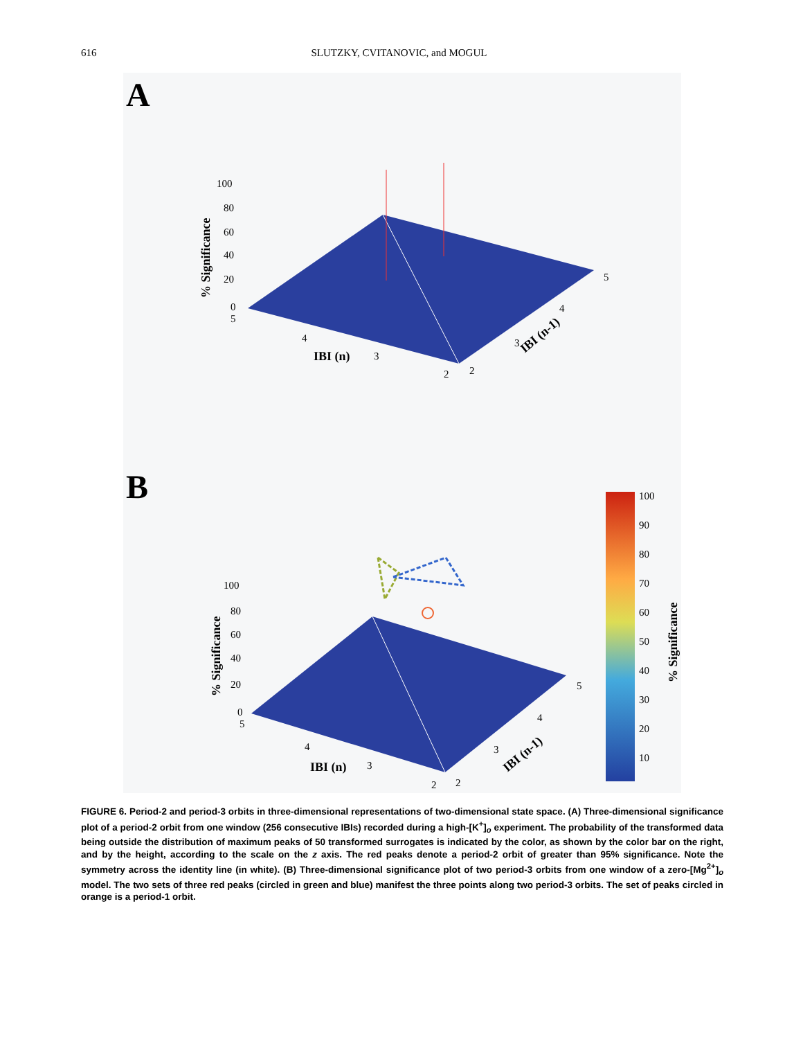616 SLUTZKY, CVITANOVIC, and MOGUL
A
B
100
80
60
40
20
0
5
4
3
2
2
3
4
5
IBI (n)
IBI (n-1)
% Significance
100
80
60
40
20
0
5
4
3
2
2
3
4
5
IBI (n)
IBI (n-1)
% Significance
100
90
80
70
60
50
40
30
20
10
% Significance
FIGURE 6. Period-2 and period-3 orbits in three-dimensional representations of two-dimensional state space. (A) Three-dimensional significance plot of a period-2 orbit from one window (256 consecutive IBIs) recorded during a high-[K<sup>+</sup>]<sub>o</sub> experiment. The probability of the transformed data being outside the distribution of maximum peaks of 50 transformed surrogates is indicated by the color, as shown by the color bar on the right, and by the height, according to the scale on the z axis. The red peaks denote a period-2 orbit of greater than 95% significance. Note the symmetry across the identity line (in white). (B) Three-dimensional significance plot of two period-3 orbits from one window of a zero-[Mg<sup>2+</sup>]<sub>o</sub> model. The two sets of three red peaks (circled in green and blue) manifest the three points along two period-3 orbits. The set of peaks circled in orange is a period-1 orbit.